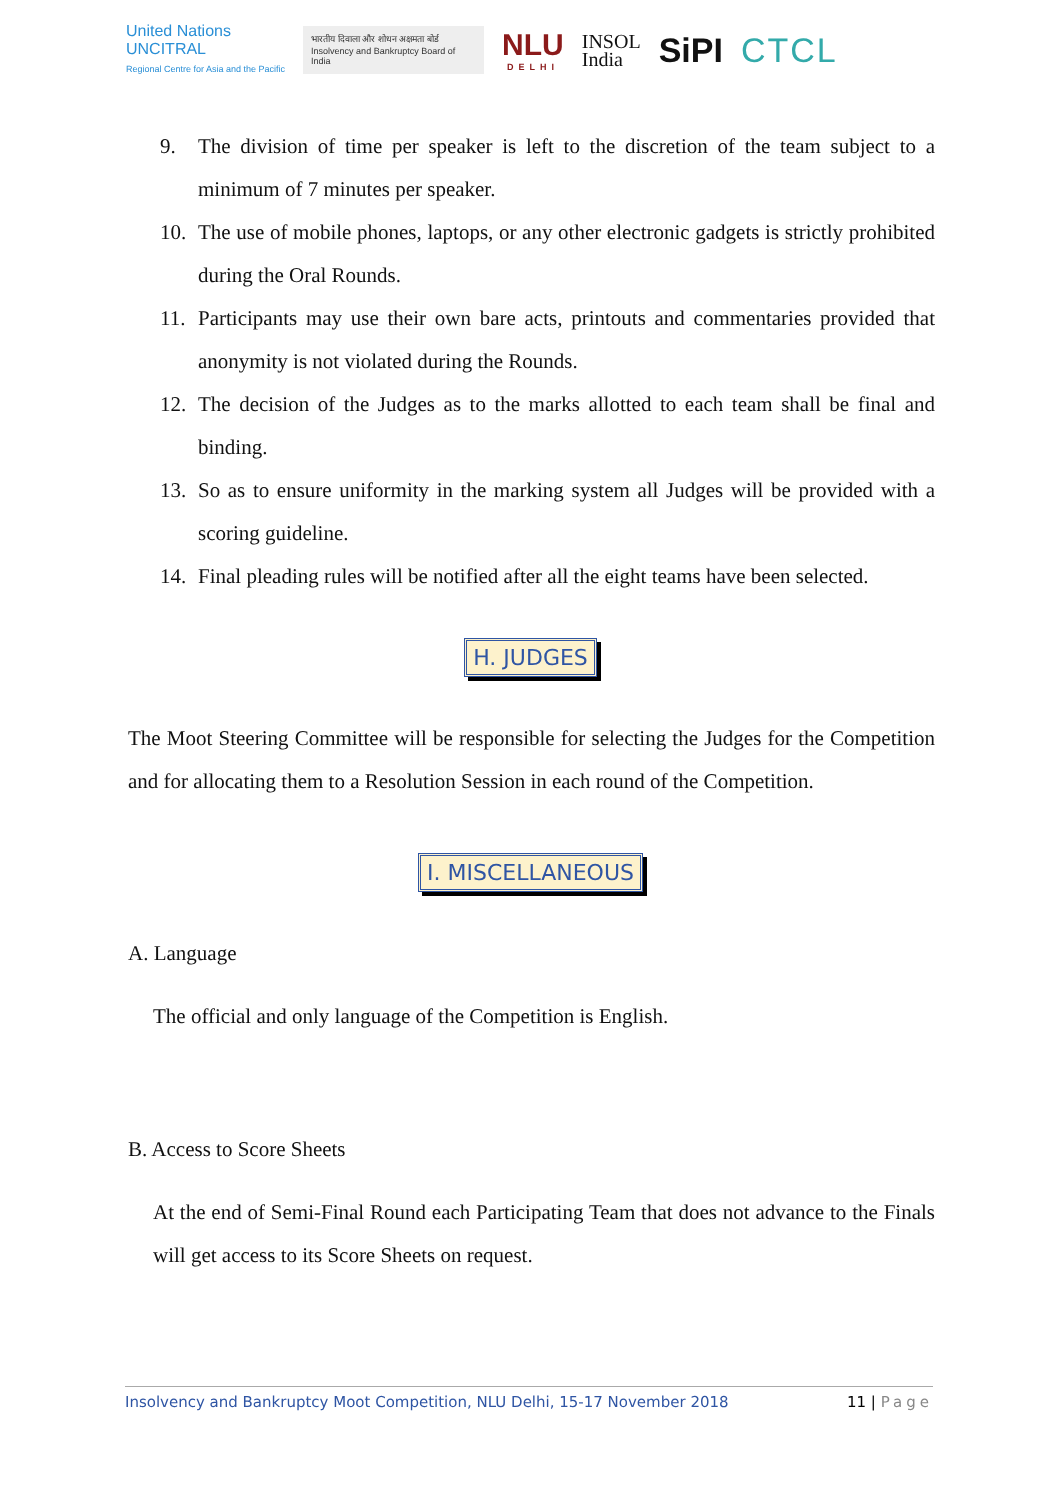United Nations
UNCITRAL
Regional Centre for Asia and the Pacific
भारतीय दिवाला और शोधन अक्षमता बोर्ड
Insolvency and Bankruptcy Board of India
NLU
DELHI
INSOL
India
SiPI CTCL
9. The division of time per speaker is left to the discretion of the team subject to a minimum of 7 minutes per speaker.
10. The use of mobile phones, laptops, or any other electronic gadgets is strictly prohibited during the Oral Rounds.
11. Participants may use their own bare acts, printouts and commentaries provided that anonymity is not violated during the Rounds.
12. The decision of the Judges as to the marks allotted to each team shall be final and binding.
13. So as to ensure uniformity in the marking system all Judges will be provided with a scoring guideline.
14. Final pleading rules will be notified after all the eight teams have been selected.
H. JUDGES
The Moot Steering Committee will be responsible for selecting the Judges for the Competition and for allocating them to a Resolution Session in each round of the Competition.
I. MISCELLANEOUS
A. Language
The official and only language of the Competition is English.
B. Access to Score Sheets
At the end of Semi-Final Round each Participating Team that does not advance to the Finals will get access to its Score Sheets on request.
Insolvency and Bankruptcy Moot Competition, NLU Delhi, 15-17 November 2018 11 | Page